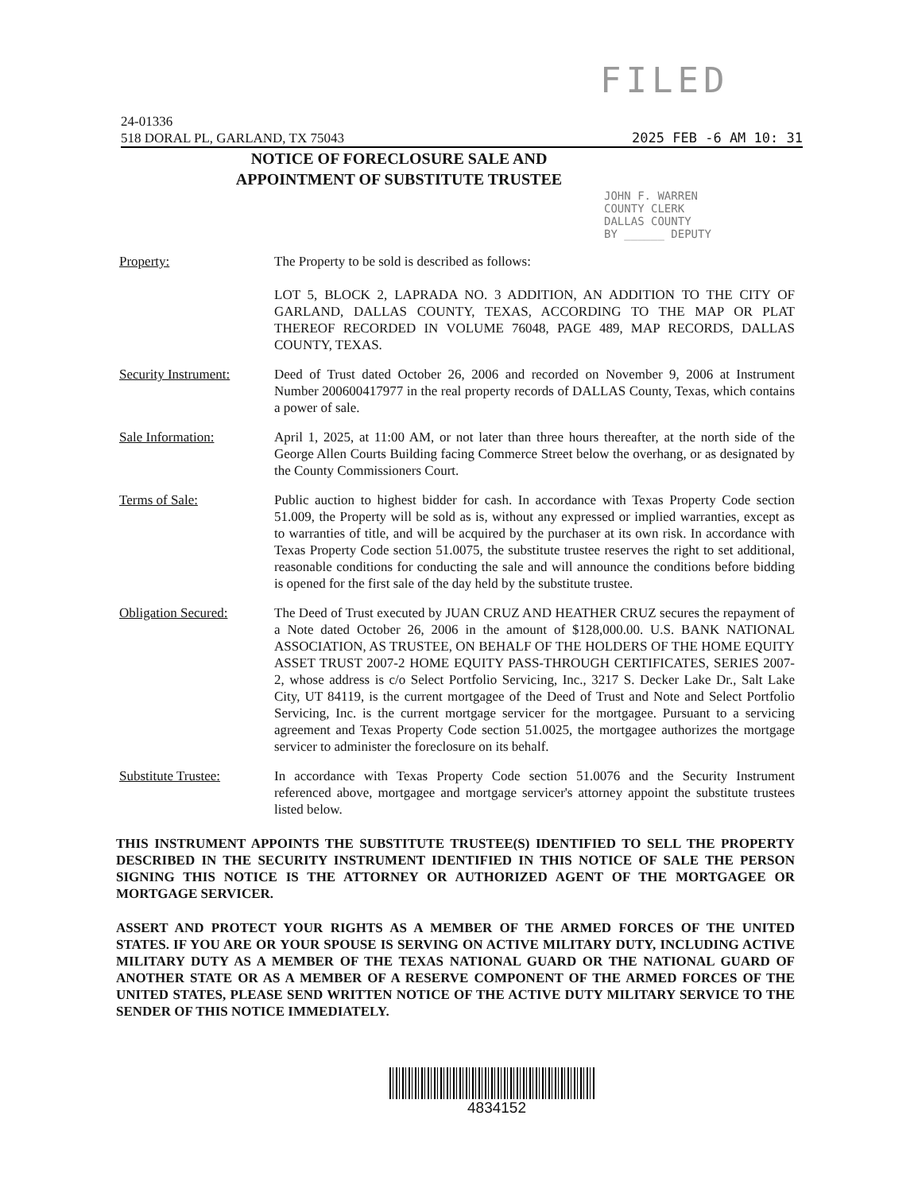FILED
24-01336
518 DORAL PL, GARLAND, TX 75043 2025 FEB -6 AM 10: 31
NOTICE OF FORECLOSURE SALE AND
APPOINTMENT OF SUBSTITUTE TRUSTEE
JOHN F. WARREN
COUNTY CLERK
DALLAS COUNTY
BY ______ DEPUTY
Property: The Property to be sold is described as follows:
LOT 5, BLOCK 2, LAPRADA NO. 3 ADDITION, AN ADDITION TO THE CITY OF GARLAND, DALLAS COUNTY, TEXAS, ACCORDING TO THE MAP OR PLAT THEREOF RECORDED IN VOLUME 76048, PAGE 489, MAP RECORDS, DALLAS COUNTY, TEXAS.
Security Instrument:
Deed of Trust dated October 26, 2006 and recorded on November 9, 2006 at Instrument Number 200600417977 in the real property records of DALLAS County, Texas, which contains a power of sale.
Sale Information: April 1, 2025, at 11:00 AM, or not later than three hours thereafter, at the north side of the George Allen Courts Building facing Commerce Street below the overhang, or as designated by the County Commissioners Court.
Terms of Sale: Public auction to highest bidder for cash. In accordance with Texas Property Code section 51.009, the Property will be sold as is, without any expressed or implied warranties, except as to warranties of title, and will be acquired by the purchaser at its own risk. In accordance with Texas Property Code section 51.0075, the substitute trustee reserves the right to set additional, reasonable conditions for conducting the sale and will announce the conditions before bidding is opened for the first sale of the day held by the substitute trustee.
Obligation Secured: The Deed of Trust executed by JUAN CRUZ AND HEATHER CRUZ secures the repayment of a Note dated October 26, 2006 in the amount of $128,000.00. U.S. BANK NATIONAL ASSOCIATION, AS TRUSTEE, ON BEHALF OF THE HOLDERS OF THE HOME EQUITY ASSET TRUST 2007-2 HOME EQUITY PASS-THROUGH CERTIFICATES, SERIES 2007-2, whose address is c/o Select Portfolio Servicing, Inc., 3217 S. Decker Lake Dr., Salt Lake City, UT 84119, is the current mortgagee of the Deed of Trust and Note and Select Portfolio Servicing, Inc. is the current mortgage servicer for the mortgagee. Pursuant to a servicing agreement and Texas Property Code section 51.0025, the mortgagee authorizes the mortgage servicer to administer the foreclosure on its behalf.
Substitute Trustee: In accordance with Texas Property Code section 51.0076 and the Security Instrument referenced above, mortgagee and mortgage servicer's attorney appoint the substitute trustees listed below.
THIS INSTRUMENT APPOINTS THE SUBSTITUTE TRUSTEE(S) IDENTIFIED TO SELL THE PROPERTY DESCRIBED IN THE SECURITY INSTRUMENT IDENTIFIED IN THIS NOTICE OF SALE THE PERSON SIGNING THIS NOTICE IS THE ATTORNEY OR AUTHORIZED AGENT OF THE MORTGAGEE OR MORTGAGE SERVICER.
ASSERT AND PROTECT YOUR RIGHTS AS A MEMBER OF THE ARMED FORCES OF THE UNITED STATES. IF YOU ARE OR YOUR SPOUSE IS SERVING ON ACTIVE MILITARY DUTY, INCLUDING ACTIVE MILITARY DUTY AS A MEMBER OF THE TEXAS NATIONAL GUARD OR THE NATIONAL GUARD OF ANOTHER STATE OR AS A MEMBER OF A RESERVE COMPONENT OF THE ARMED FORCES OF THE UNITED STATES, PLEASE SEND WRITTEN NOTICE OF THE ACTIVE DUTY MILITARY SERVICE TO THE SENDER OF THIS NOTICE IMMEDIATELY.
4834152